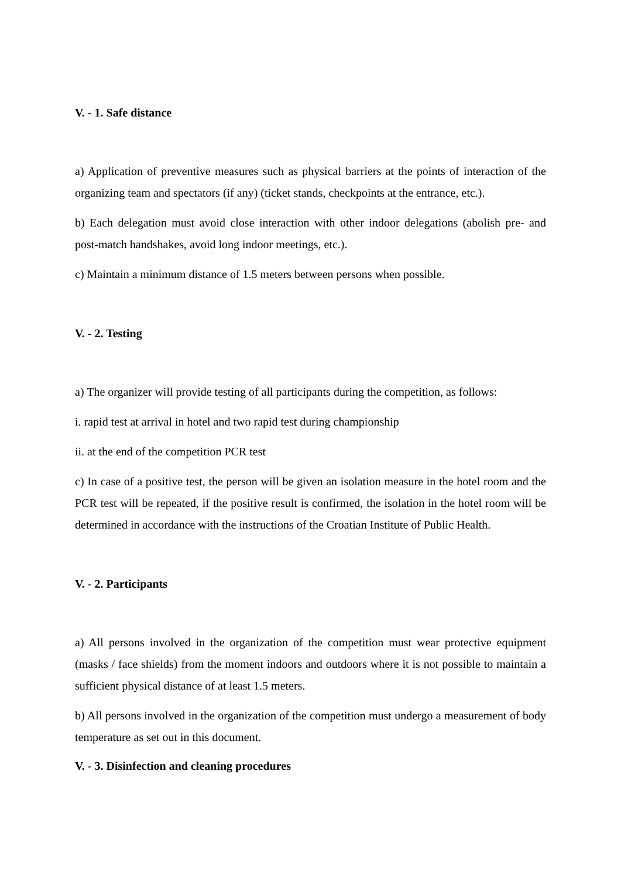V. - 1. Safe distance
a) Application of preventive measures such as physical barriers at the points of interaction of the organizing team and spectators (if any) (ticket stands, checkpoints at the entrance, etc.).
b) Each delegation must avoid close interaction with other indoor delegations (abolish pre- and post-match handshakes, avoid long indoor meetings, etc.).
c) Maintain a minimum distance of 1.5 meters between persons when possible.
V. - 2. Testing
a) The organizer will provide testing of all participants during the competition, as follows:
i. rapid test at arrival in hotel and two rapid test during championship
ii. at the end of the competition PCR test
c) In case of a positive test, the person will be given an isolation measure in the hotel room and the PCR test will be repeated, if the positive result is confirmed, the isolation in the hotel room will be determined in accordance with the instructions of the Croatian Institute of Public Health.
V. - 2. Participants
a) All persons involved in the organization of the competition must wear protective equipment (masks / face shields) from the moment indoors and outdoors where it is not possible to maintain a sufficient physical distance of at least 1.5 meters.
b) All persons involved in the organization of the competition must undergo a measurement of body temperature as set out in this document.
V. - 3. Disinfection and cleaning procedures